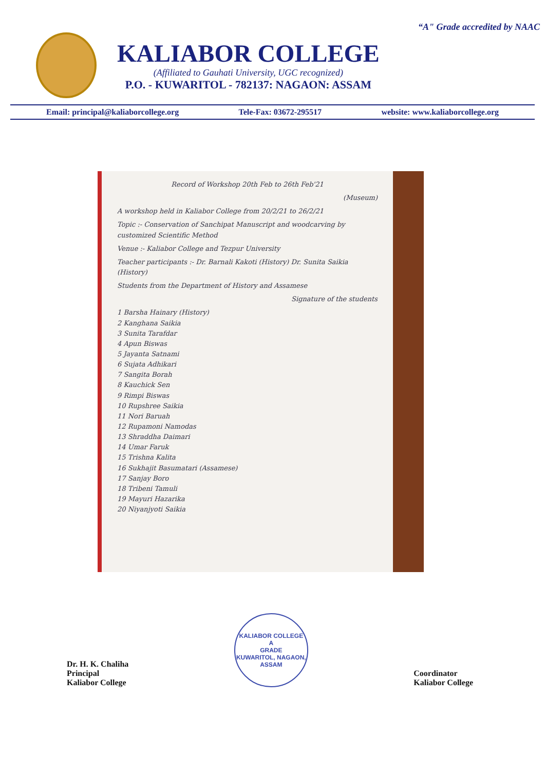“A" Grade accredited by NAAC
KALIABOR COLLEGE
(Affiliated to Gauhati University, UGC recognized)
P.O. - KUWARITOL - 782137: NAGAON: ASSAM
Email: principal@kaliaborcollege.org Tele-Fax: 03672-295517 website: www.kaliaborcollege.org
Record of Workshop 20th Feb to 26th Feb'21
(Museum)
A workshop held in Kaliabor College from 20/2/21 to 26/2/21
Topic :- Conservation of Sanchipat Manuscript and woodcarving by customized Scientific Method
Venue :- Kaliabor College and Tezpur University
Teacher participants :- Dr. Barnali Kakoti (History) Dr. Sunita Saikia (History)
Students from the Department of History and Assamese
Signature of the students
1 Barsha Hainary (History)
2 Kanghana Saikia
3 Sunita Tarafdar
4 Apun Biswas
5 Jayanta Satnami
6 Sujata Adhikari
7 Sangita Borah
8 Kauchick Sen
9 Rimpi Biswas
10 Rupshree Saikia
11 Nori Baruah
12 Rupamoni Namodas
13 Shraddha Daimari
14 Umar Faruk
15 Trishna Kalita
16 Sukhajit Basumatari (Assamese)
17 Sanjay Boro
18 Tribeni Tamuli
19 Mayuri Hazarika
20 Niyanjyoti Saikia
Dr. H. K. Chaliha
Principal
Kaliabor College
KALIABOR COLLEGE
A
GRADE
KUWARITOL, NAGAON, ASSAM
Coordinator
Kaliabor College